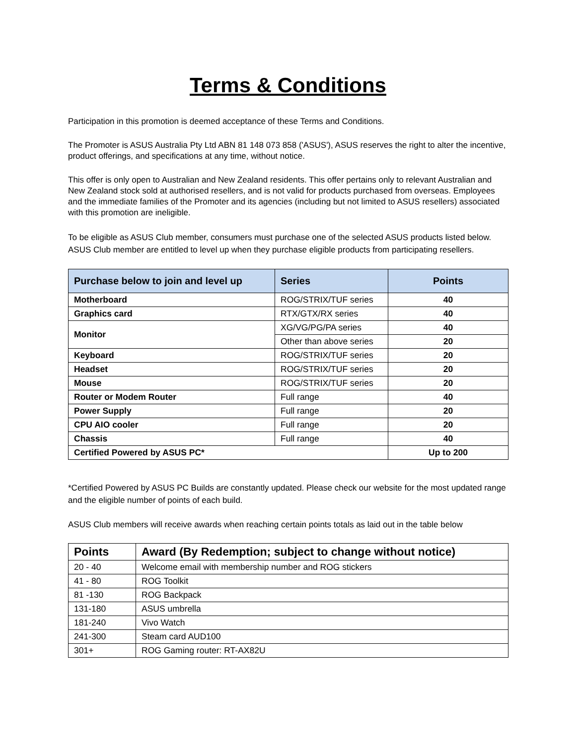Terms & Conditions
Participation in this promotion is deemed acceptance of these Terms and Conditions.
The Promoter is ASUS Australia Pty Ltd ABN 81 148 073 858 ('ASUS'), ASUS reserves the right to alter the incentive, product offerings, and specifications at any time, without notice.
This offer is only open to Australian and New Zealand residents. This offer pertains only to relevant Australian and New Zealand stock sold at authorised resellers, and is not valid for products purchased from overseas. Employees and the immediate families of the Promoter and its agencies (including but not limited to ASUS resellers) associated with this promotion are ineligible.
To be eligible as ASUS Club member, consumers must purchase one of the selected ASUS products listed below. ASUS Club member are entitled to level up when they purchase eligible products from participating resellers.
| Purchase below to join and level up | Series | Points |
| --- | --- | --- |
| Motherboard | ROG/STRIX/TUF series | 40 |
| Graphics card | RTX/GTX/RX series | 40 |
| Monitor | XG/VG/PG/PA series | 40 |
| | Other than above series | 20 |
| Keyboard | ROG/STRIX/TUF series | 20 |
| Headset | ROG/STRIX/TUF series | 20 |
| Mouse | ROG/STRIX/TUF series | 20 |
| Router or Modem Router | Full range | 40 |
| Power Supply | Full range | 20 |
| CPU AIO cooler | Full range | 20 |
| Chassis | Full range | 40 |
| Certified Powered by ASUS PC* | | Up to 200 |
*Certified Powered by ASUS PC Builds are constantly updated. Please check our website for the most updated range and the eligible number of points of each build.
ASUS Club members will receive awards when reaching certain points totals as laid out in the table below
| Points | Award (By Redemption; subject to change without notice) |
| --- | --- |
| 20 - 40 | Welcome email with membership number and ROG stickers |
| 41 - 80 | ROG Toolkit |
| 81 -130 | ROG Backpack |
| 131-180 | ASUS umbrella |
| 181-240 | Vivo Watch |
| 241-300 | Steam card AUD100 |
| 301+ | ROG Gaming router: RT-AX82U |